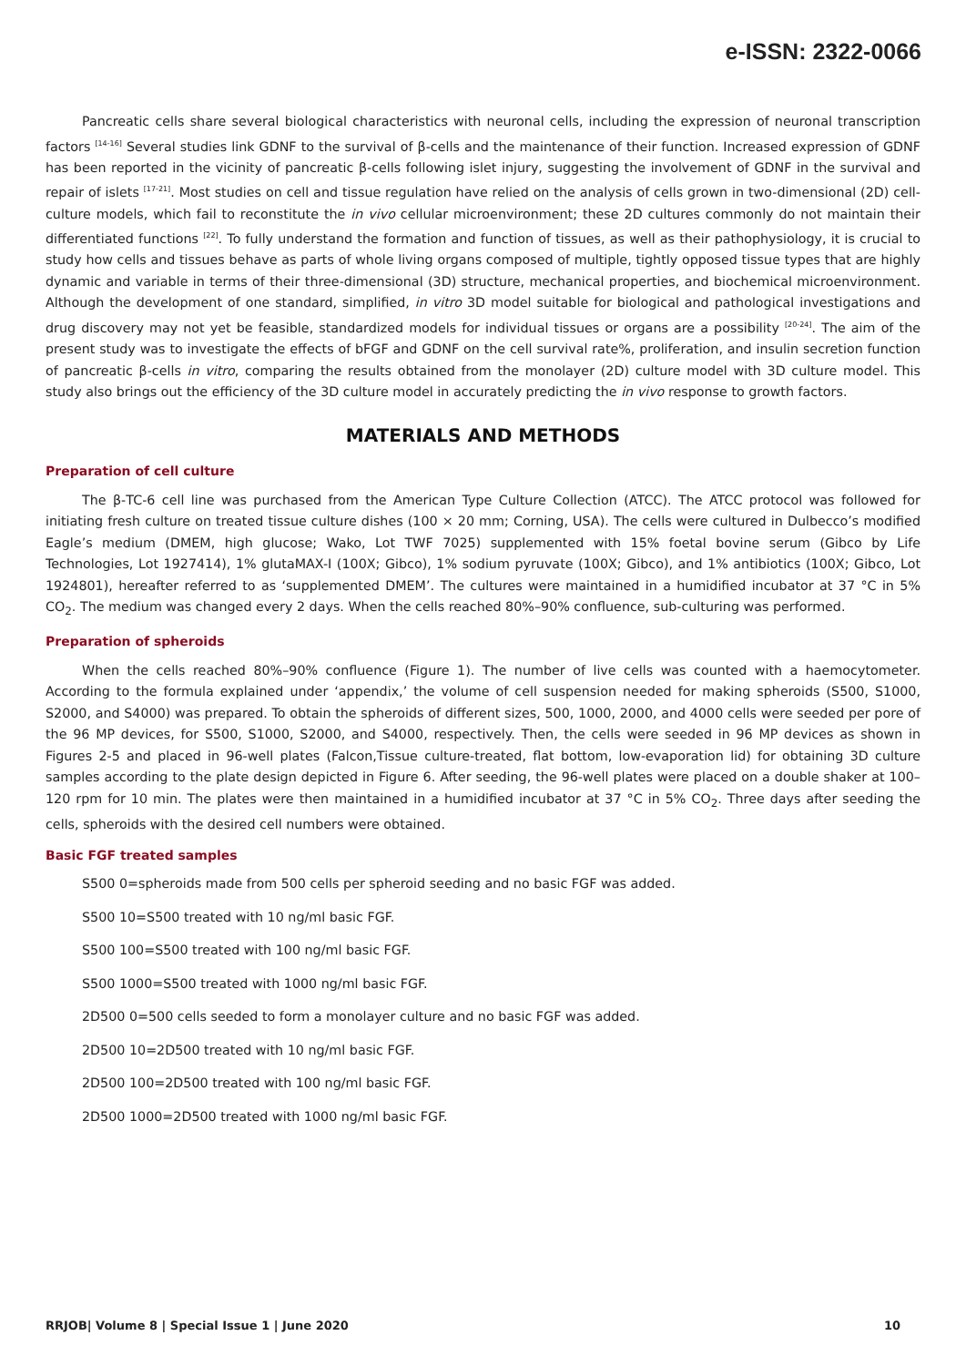e-ISSN: 2322-0066
Pancreatic cells share several biological characteristics with neuronal cells, including the expression of neuronal transcription factors <sup>[14-16]</sup> Several studies link GDNF to the survival of β-cells and the maintenance of their function. Increased expression of GDNF has been reported in the vicinity of pancreatic β-cells following islet injury, suggesting the involvement of GDNF in the survival and repair of islets <sup>[17-21]</sup>. Most studies on cell and tissue regulation have relied on the analysis of cells grown in two-dimensional (2D) cell-culture models, which fail to reconstitute the in vivo cellular microenvironment; these 2D cultures commonly do not maintain their differentiated functions <sup>[22]</sup>. To fully understand the formation and function of tissues, as well as their pathophysiology, it is crucial to study how cells and tissues behave as parts of whole living organs composed of multiple, tightly opposed tissue types that are highly dynamic and variable in terms of their three-dimensional (3D) structure, mechanical properties, and biochemical microenvironment. Although the development of one standard, simplified, in vitro 3D model suitable for biological and pathological investigations and drug discovery may not yet be feasible, standardized models for individual tissues or organs are a possibility <sup>[20-24]</sup>. The aim of the present study was to investigate the effects of bFGF and GDNF on the cell survival rate%, proliferation, and insulin secretion function of pancreatic β-cells in vitro, comparing the results obtained from the monolayer (2D) culture model with 3D culture model. This study also brings out the efficiency of the 3D culture model in accurately predicting the in vivo response to growth factors.
MATERIALS AND METHODS
Preparation of cell culture
The β-TC-6 cell line was purchased from the American Type Culture Collection (ATCC). The ATCC protocol was followed for initiating fresh culture on treated tissue culture dishes (100 × 20 mm; Corning, USA). The cells were cultured in Dulbecco’s modified Eagle’s medium (DMEM, high glucose; Wako, Lot TWF 7025) supplemented with 15% foetal bovine serum (Gibco by Life Technologies, Lot 1927414), 1% glutaMAX-I (100X; Gibco), 1% sodium pyruvate (100X; Gibco), and 1% antibiotics (100X; Gibco, Lot 1924801), hereafter referred to as ‘supplemented DMEM’. The cultures were maintained in a humidified incubator at 37 °C in 5% CO<sub>2</sub>. The medium was changed every 2 days. When the cells reached 80%–90% confluence, sub-culturing was performed.
Preparation of spheroids
When the cells reached 80%–90% confluence (Figure 1). The number of live cells was counted with a haemocytometer. According to the formula explained under ‘appendix,’ the volume of cell suspension needed for making spheroids (S500, S1000, S2000, and S4000) was prepared. To obtain the spheroids of different sizes, 500, 1000, 2000, and 4000 cells were seeded per pore of the 96 MP devices, for S500, S1000, S2000, and S4000, respectively. Then, the cells were seeded in 96 MP devices as shown in Figures 2-5 and placed in 96-well plates (Falcon,Tissue culture-treated, flat bottom, low-evaporation lid) for obtaining 3D culture samples according to the plate design depicted in Figure 6. After seeding, the 96-well plates were placed on a double shaker at 100–120 rpm for 10 min. The plates were then maintained in a humidified incubator at 37 °C in 5% CO<sub>2</sub>. Three days after seeding the cells, spheroids with the desired cell numbers were obtained.
Basic FGF treated samples
S500 0=spheroids made from 500 cells per spheroid seeding and no basic FGF was added.
S500 10=S500 treated with 10 ng/ml basic FGF.
S500 100=S500 treated with 100 ng/ml basic FGF.
S500 1000=S500 treated with 1000 ng/ml basic FGF.
2D500 0=500 cells seeded to form a monolayer culture and no basic FGF was added.
2D500 10=2D500 treated with 10 ng/ml basic FGF.
2D500 100=2D500 treated with 100 ng/ml basic FGF.
2D500 1000=2D500 treated with 1000 ng/ml basic FGF.
RRJOB| Volume 8 | Special Issue 1 | June 2020 10